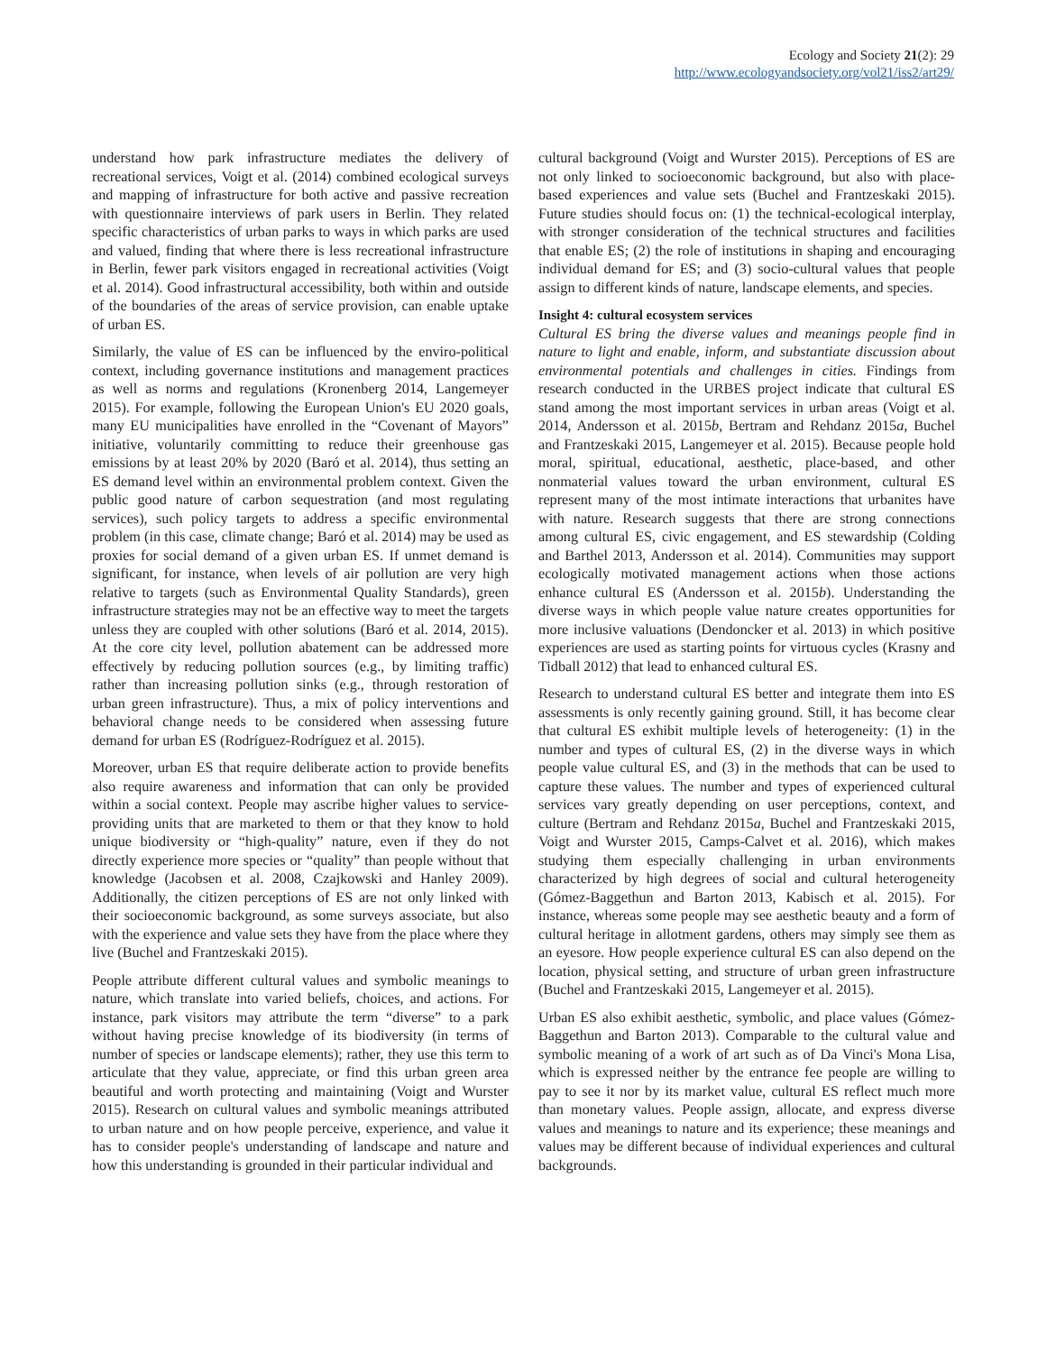Ecology and Society 21(2): 29
http://www.ecologyandsociety.org/vol21/iss2/art29/
understand how park infrastructure mediates the delivery of recreational services, Voigt et al. (2014) combined ecological surveys and mapping of infrastructure for both active and passive recreation with questionnaire interviews of park users in Berlin. They related specific characteristics of urban parks to ways in which parks are used and valued, finding that where there is less recreational infrastructure in Berlin, fewer park visitors engaged in recreational activities (Voigt et al. 2014). Good infrastructural accessibility, both within and outside of the boundaries of the areas of service provision, can enable uptake of urban ES.
Similarly, the value of ES can be influenced by the enviro-political context, including governance institutions and management practices as well as norms and regulations (Kronenberg 2014, Langemeyer 2015). For example, following the European Union's EU 2020 goals, many EU municipalities have enrolled in the “Covenant of Mayors” initiative, voluntarily committing to reduce their greenhouse gas emissions by at least 20% by 2020 (Baró et al. 2014), thus setting an ES demand level within an environmental problem context. Given the public good nature of carbon sequestration (and most regulating services), such policy targets to address a specific environmental problem (in this case, climate change; Baró et al. 2014) may be used as proxies for social demand of a given urban ES. If unmet demand is significant, for instance, when levels of air pollution are very high relative to targets (such as Environmental Quality Standards), green infrastructure strategies may not be an effective way to meet the targets unless they are coupled with other solutions (Baró et al. 2014, 2015). At the core city level, pollution abatement can be addressed more effectively by reducing pollution sources (e.g., by limiting traffic) rather than increasing pollution sinks (e.g., through restoration of urban green infrastructure). Thus, a mix of policy interventions and behavioral change needs to be considered when assessing future demand for urban ES (Rodríguez-Rodríguez et al. 2015).
Moreover, urban ES that require deliberate action to provide benefits also require awareness and information that can only be provided within a social context. People may ascribe higher values to service-providing units that are marketed to them or that they know to hold unique biodiversity or “high-quality” nature, even if they do not directly experience more species or “quality” than people without that knowledge (Jacobsen et al. 2008, Czajkowski and Hanley 2009). Additionally, the citizen perceptions of ES are not only linked with their socioeconomic background, as some surveys associate, but also with the experience and value sets they have from the place where they live (Buchel and Frantzeskaki 2015).
People attribute different cultural values and symbolic meanings to nature, which translate into varied beliefs, choices, and actions. For instance, park visitors may attribute the term “diverse” to a park without having precise knowledge of its biodiversity (in terms of number of species or landscape elements); rather, they use this term to articulate that they value, appreciate, or find this urban green area beautiful and worth protecting and maintaining (Voigt and Wurster 2015). Research on cultural values and symbolic meanings attributed to urban nature and on how people perceive, experience, and value it has to consider people's understanding of landscape and nature and how this understanding is grounded in their particular individual and
cultural background (Voigt and Wurster 2015). Perceptions of ES are not only linked to socioeconomic background, but also with place-based experiences and value sets (Buchel and Frantzeskaki 2015). Future studies should focus on: (1) the technical-ecological interplay, with stronger consideration of the technical structures and facilities that enable ES; (2) the role of institutions in shaping and encouraging individual demand for ES; and (3) socio-cultural values that people assign to different kinds of nature, landscape elements, and species.
Insight 4: cultural ecosystem services
Cultural ES bring the diverse values and meanings people find in nature to light and enable, inform, and substantiate discussion about environmental potentials and challenges in cities. Findings from research conducted in the URBES project indicate that cultural ES stand among the most important services in urban areas (Voigt et al. 2014, Andersson et al. 2015b, Bertram and Rehdanz 2015a, Buchel and Frantzeskaki 2015, Langemeyer et al. 2015). Because people hold moral, spiritual, educational, aesthetic, place-based, and other nonmaterial values toward the urban environment, cultural ES represent many of the most intimate interactions that urbanites have with nature. Research suggests that there are strong connections among cultural ES, civic engagement, and ES stewardship (Colding and Barthel 2013, Andersson et al. 2014). Communities may support ecologically motivated management actions when those actions enhance cultural ES (Andersson et al. 2015b). Understanding the diverse ways in which people value nature creates opportunities for more inclusive valuations (Dendoncker et al. 2013) in which positive experiences are used as starting points for virtuous cycles (Krasny and Tidball 2012) that lead to enhanced cultural ES.
Research to understand cultural ES better and integrate them into ES assessments is only recently gaining ground. Still, it has become clear that cultural ES exhibit multiple levels of heterogeneity: (1) in the number and types of cultural ES, (2) in the diverse ways in which people value cultural ES, and (3) in the methods that can be used to capture these values. The number and types of experienced cultural services vary greatly depending on user perceptions, context, and culture (Bertram and Rehdanz 2015a, Buchel and Frantzeskaki 2015, Voigt and Wurster 2015, Camps-Calvet et al. 2016), which makes studying them especially challenging in urban environments characterized by high degrees of social and cultural heterogeneity (Gómez-Baggethun and Barton 2013, Kabisch et al. 2015). For instance, whereas some people may see aesthetic beauty and a form of cultural heritage in allotment gardens, others may simply see them as an eyesore. How people experience cultural ES can also depend on the location, physical setting, and structure of urban green infrastructure (Buchel and Frantzeskaki 2015, Langemeyer et al. 2015).
Urban ES also exhibit aesthetic, symbolic, and place values (Gómez-Baggethun and Barton 2013). Comparable to the cultural value and symbolic meaning of a work of art such as of Da Vinci's Mona Lisa, which is expressed neither by the entrance fee people are willing to pay to see it nor by its market value, cultural ES reflect much more than monetary values. People assign, allocate, and express diverse values and meanings to nature and its experience; these meanings and values may be different because of individual experiences and cultural backgrounds.